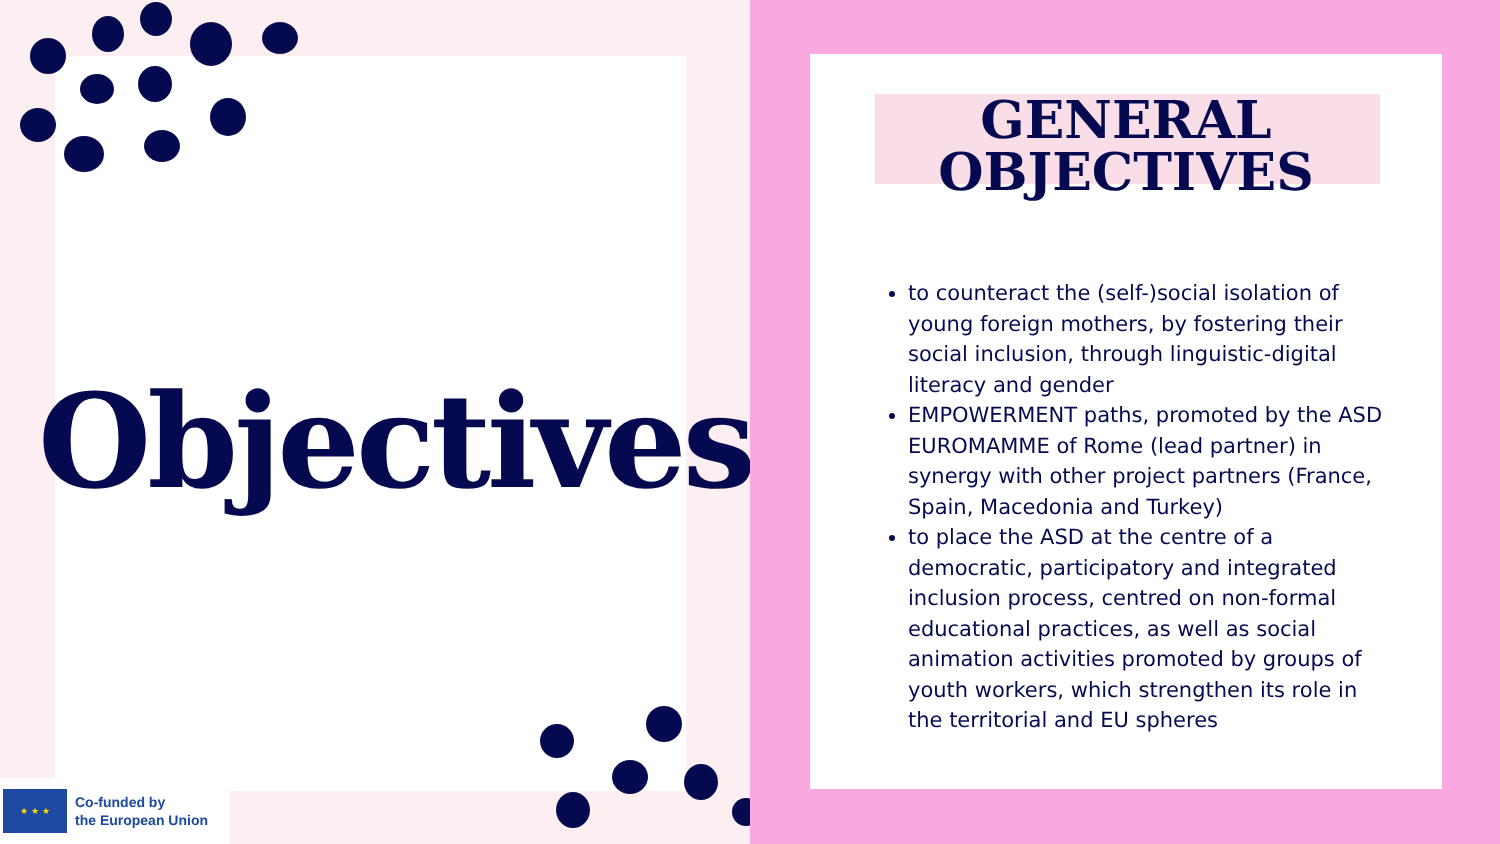Objectives
★ ★ ★
Co-funded by
the European Union
GENERAL
OBJECTIVES
to counteract the (self-)social isolation of young foreign mothers, by fostering their social inclusion, through linguistic-digital literacy and gender
EMPOWERMENT paths, promoted by the ASD EUROMAMME of Rome (lead partner) in synergy with other project partners (France, Spain, Macedonia and Turkey)
to place the ASD at the centre of a democratic, participatory and integrated inclusion process, centred on non-formal educational practices, as well as social animation activities promoted by groups of youth workers, which strengthen its role in the territorial and EU spheres